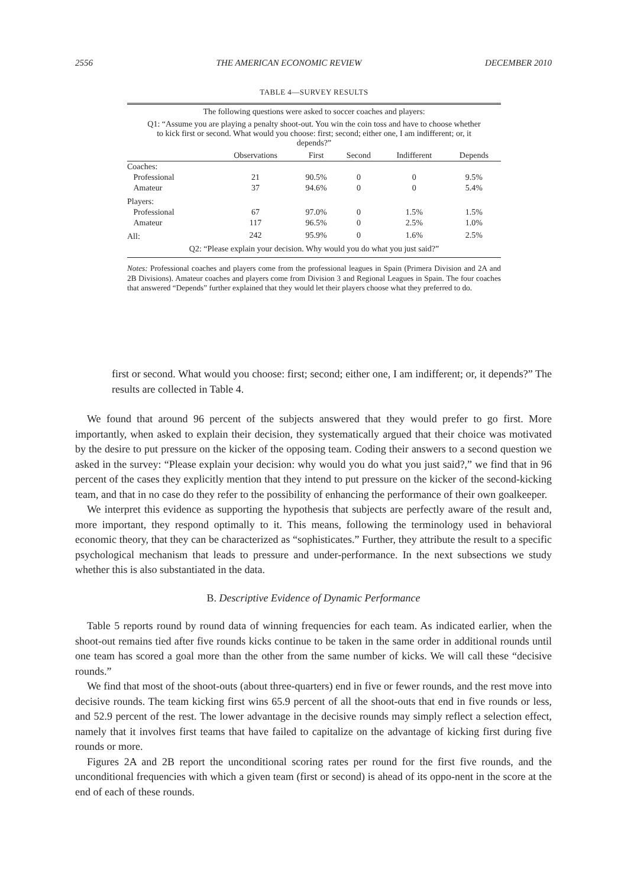2556 THE AMERICAN ECONOMIC REVIEW DECEMBER 2010
TABLE 4—SURVEY RESULTS
| The following questions were asked to soccer coaches and players: | | | | | |
| Q1: “Assume you are playing a penalty shoot-out. You win the coin toss and have to choose whether to kick first or second. What would you choose: first; second; either one, I am indifferent; or, it depends?” | | | | | |
| | Observations | First | Second | Indifferent | Depends |
| Coaches: | | | | | |
| Professional | 21 | 90.5% | 0 | 0 | 9.5% |
| Amateur | 37 | 94.6% | 0 | 0 | 5.4% |
| Players: | | | | | |
| Professional | 67 | 97.0% | 0 | 1.5% | 1.5% |
| Amateur | 117 | 96.5% | 0 | 2.5% | 1.0% |
| All: | 242 | 95.9% | 0 | 1.6% | 2.5% |
| Q2: “Please explain your decision. Why would you do what you just said?” | | | | | |
Notes: Professional coaches and players come from the professional leagues in Spain (Primera Division and 2A and 2B Divisions). Amateur coaches and players come from Division 3 and Regional Leagues in Spain. The four coaches that answered “Depends” further explained that they would let their players choose what they preferred to do.
first or second. What would you choose: first; second; either one, I am indifferent; or, it depends?” The results are collected in Table 4.
We found that around 96 percent of the subjects answered that they would prefer to go first. More importantly, when asked to explain their decision, they systematically argued that their choice was motivated by the desire to put pressure on the kicker of the opposing team. Coding their answers to a second question we asked in the survey: “Please explain your decision: why would you do what you just said?,” we find that in 96 percent of the cases they explicitly mention that they intend to put pressure on the kicker of the second-kicking team, and that in no case do they refer to the possibility of enhancing the performance of their own goalkeeper.
We interpret this evidence as supporting the hypothesis that subjects are perfectly aware of the result and, more important, they respond optimally to it. This means, following the terminology used in behavioral economic theory, that they can be characterized as “sophisticates.” Further, they attribute the result to a specific psychological mechanism that leads to pressure and under-performance. In the next subsections we study whether this is also substantiated in the data.
B. Descriptive Evidence of Dynamic Performance
Table 5 reports round by round data of winning frequencies for each team. As indicated earlier, when the shoot-out remains tied after five rounds kicks continue to be taken in the same order in additional rounds until one team has scored a goal more than the other from the same number of kicks. We will call these “decisive rounds.”
We find that most of the shoot-outs (about three-quarters) end in five or fewer rounds, and the rest move into decisive rounds. The team kicking first wins 65.9 percent of all the shoot-outs that end in five rounds or less, and 52.9 percent of the rest. The lower advantage in the decisive rounds may simply reflect a selection effect, namely that it involves first teams that have failed to capitalize on the advantage of kicking first during five rounds or more.
Figures 2A and 2B report the unconditional scoring rates per round for the first five rounds, and the unconditional frequencies with which a given team (first or second) is ahead of its oppo-nent in the score at the end of each of these rounds.